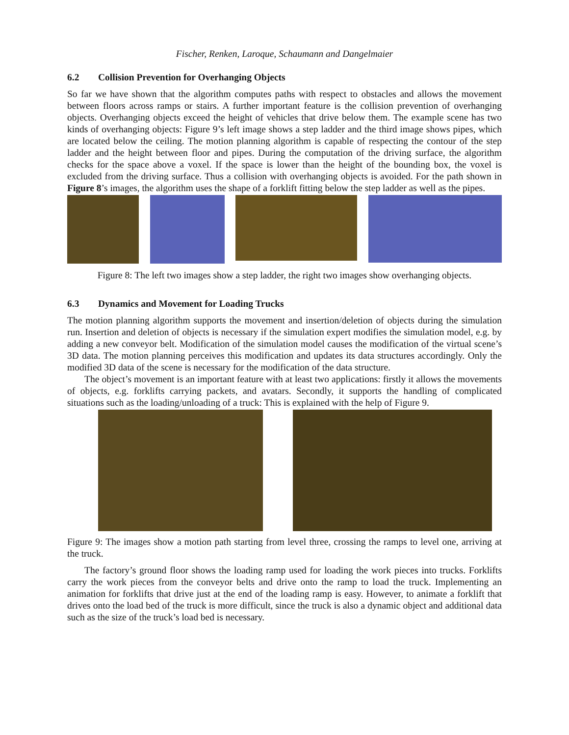Fischer, Renken, Laroque, Schaumann and Dangelmaier
6.2 Collision Prevention for Overhanging Objects
So far we have shown that the algorithm computes paths with respect to obstacles and allows the movement between floors across ramps or stairs. A further important feature is the collision prevention of overhanging objects. Overhanging objects exceed the height of vehicles that drive below them. The example scene has two kinds of overhanging objects: Figure 9’s left image shows a step ladder and the third image shows pipes, which are located below the ceiling. The motion planning algorithm is capable of respecting the contour of the step ladder and the height between floor and pipes. During the computation of the driving surface, the algorithm checks for the space above a voxel. If the space is lower than the height of the bounding box, the voxel is excluded from the driving surface. Thus a collision with overhanging objects is avoided. For the path shown in Figure 8’s images, the algorithm uses the shape of a forklift fitting below the step ladder as well as the pipes.
Figure 8: The left two images show a step ladder, the right two images show overhanging objects.
6.3 Dynamics and Movement for Loading Trucks
The motion planning algorithm supports the movement and insertion/deletion of objects during the simulation run. Insertion and deletion of objects is necessary if the simulation expert modifies the simulation model, e.g. by adding a new conveyor belt. Modification of the simulation model causes the modification of the virtual scene’s 3D data. The motion planning perceives this modification and updates its data structures accordingly. Only the modified 3D data of the scene is necessary for the modification of the data structure.
The object’s movement is an important feature with at least two applications: firstly it allows the movements of objects, e.g. forklifts carrying packets, and avatars. Secondly, it supports the handling of complicated situations such as the loading/unloading of a truck: This is explained with the help of Figure 9.
Figure 9: The images show a motion path starting from level three, crossing the ramps to level one, arriving at the truck.
The factory’s ground floor shows the loading ramp used for loading the work pieces into trucks. Forklifts carry the work pieces from the conveyor belts and drive onto the ramp to load the truck. Implementing an animation for forklifts that drive just at the end of the loading ramp is easy. However, to animate a forklift that drives onto the load bed of the truck is more difficult, since the truck is also a dynamic object and additional data such as the size of the truck’s load bed is necessary.